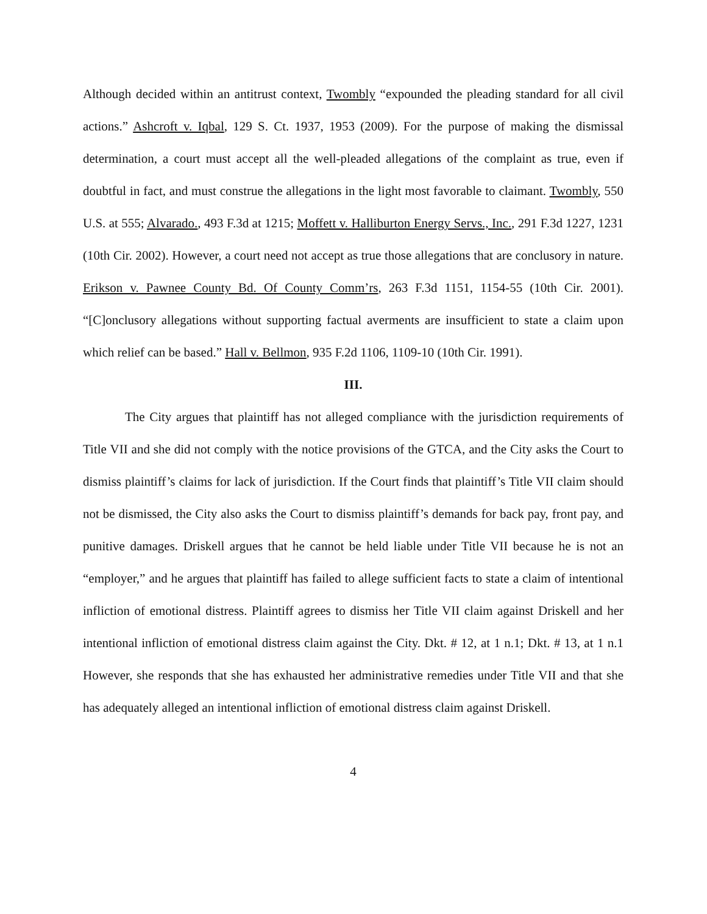Although decided within an antitrust context, Twombly “expounded the pleading standard for all civil actions.” Ashcroft v. Iqbal, 129 S. Ct. 1937, 1953 (2009). For the purpose of making the dismissal determination, a court must accept all the well-pleaded allegations of the complaint as true, even if doubtful in fact, and must construe the allegations in the light most favorable to claimant. Twombly, 550 U.S. at 555; Alvarado., 493 F.3d at 1215; Moffett v. Halliburton Energy Servs., Inc., 291 F.3d 1227, 1231 (10th Cir. 2002). However, a court need not accept as true those allegations that are conclusory in nature. Erikson v. Pawnee County Bd. Of County Comm’rs, 263 F.3d 1151, 1154-55 (10th Cir. 2001). “[C]onclusory allegations without supporting factual averments are insufficient to state a claim upon which relief can be based.” Hall v. Bellmon, 935 F.2d 1106, 1109-10 (10th Cir. 1991).
III.
The City argues that plaintiff has not alleged compliance with the jurisdiction requirements of Title VII and she did not comply with the notice provisions of the GTCA, and the City asks the Court to dismiss plaintiff’s claims for lack of jurisdiction. If the Court finds that plaintiff’s Title VII claim should not be dismissed, the City also asks the Court to dismiss plaintiff’s demands for back pay, front pay, and punitive damages. Driskell argues that he cannot be held liable under Title VII because he is not an “employer,” and he argues that plaintiff has failed to allege sufficient facts to state a claim of intentional infliction of emotional distress. Plaintiff agrees to dismiss her Title VII claim against Driskell and her intentional infliction of emotional distress claim against the City. Dkt. # 12, at 1 n.1; Dkt. # 13, at 1 n.1 However, she responds that she has exhausted her administrative remedies under Title VII and that she has adequately alleged an intentional infliction of emotional distress claim against Driskell.
4